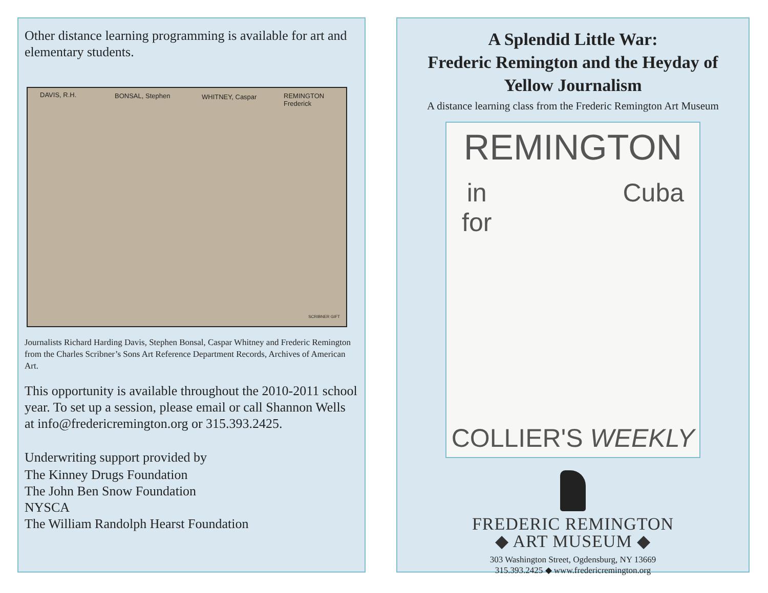Other distance learning programming is available for art and elementary students.
DAVIS, R.H. BONSAL, Stephen WHITNEY, Caspar REMINGTON Frederick
SCRIBNER GIFT
Journalists Richard Harding Davis, Stephen Bonsal, Caspar Whitney and Frederic Remington from the Charles Scribner’s Sons Art Reference Department Records, Archives of American Art.
This opportunity is available throughout the 2010-2011 school year. To set up a session, please email or call Shannon Wells at info@fredericremington.org or 315.393.2425.
Underwriting support provided by
The Kinney Drugs Foundation
The John Ben Snow Foundation
NYSCA
The William Randolph Hearst Foundation
A Splendid Little War:
Frederic Remington and the Heyday of Yellow Journalism
A distance learning class from the Frederic Remington Art Museum
REMINGTON
in
for Cuba
COLLIER'S WEEKLY
FREDERIC REMINGTON
◆ ART MUSEUM ◆
303 Washington Street, Ogdensburg, NY 13669
315.393.2425 ◆ www.fredericremington.org